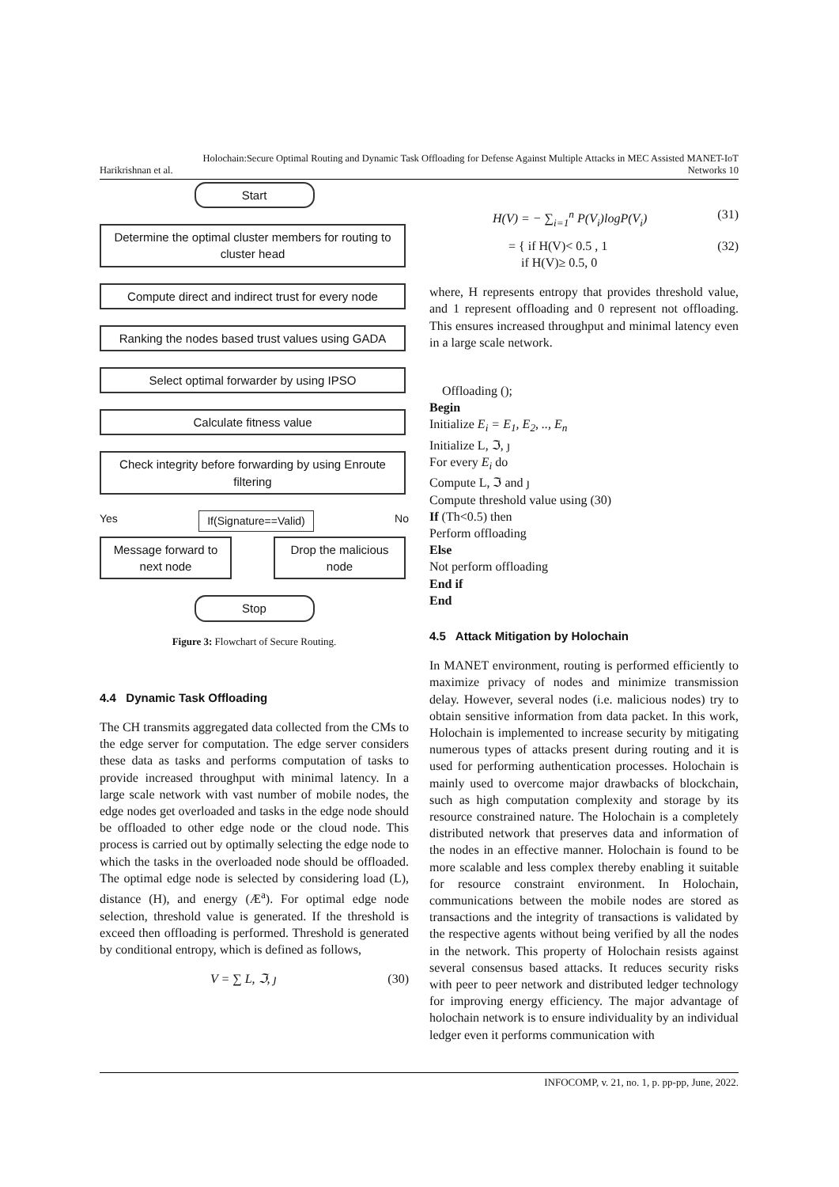Holochain:Secure Optimal Routing and Dynamic Task Offloading for Defense Against Multiple Attacks in MEC Assisted MANET-IoT
Harikrishnan et al. Networks 10
Start
Determine the optimal cluster members for routing to cluster head
Compute direct and indirect trust for every node
Ranking the nodes based trust values using GADA
Select optimal forwarder by using IPSO
Calculate fitness value
Check integrity before forwarding by using Enroute filtering
Yes If(Signature==Valid) No
Message forward to next node
Drop the malicious node
Stop
Figure 3: Flowchart of Secure Routing.
4.4 Dynamic Task Offloading
The CH transmits aggregated data collected from the CMs to the edge server for computation. The edge server considers these data as tasks and performs computation of tasks to provide increased throughput with minimal latency. In a large scale network with vast number of mobile nodes, the edge nodes get overloaded and tasks in the edge node should be offloaded to other edge node or the cloud node. This process is carried out by optimally selecting the edge node to which the tasks in the overloaded node should be offloaded. The optimal edge node is selected by considering load (L), distance (H), and energy (Æ<sup>a</sup>). For optimal edge node selection, threshold value is generated. If the threshold is exceed then offloading is performed. Threshold is generated by conditional entropy, which is defined as follows,
V = ∑ L, ℑ, ȷ (30)
H(V) = − ∑<sub>i=1</sub><sup>n</sup> P(V<sub>i</sub>)logP(V<sub>i</sub>) (31)
= { if H(V)< 0.5 , 1
if H(V)≥ 0.5, 0 (32)
where, H represents entropy that provides threshold value, and 1 represent offloading and 0 represent not offloading. This ensures increased throughput and minimal latency even in a large scale network.
Offloading ();
Begin
Initialize E<sub>i</sub> = E<sub>1</sub>, E<sub>2</sub>, .., E<sub>n</sub>
Initialize L, ℑ, ȷ
For every E<sub>i</sub> do
Compute L, ℑ and ȷ
Compute threshold value using (30)
If (Th<0.5) then
Perform offloading
Else
Not perform offloading
End if
End
4.5 Attack Mitigation by Holochain
In MANET environment, routing is performed efficiently to maximize privacy of nodes and minimize transmission delay. However, several nodes (i.e. malicious nodes) try to obtain sensitive information from data packet. In this work, Holochain is implemented to increase security by mitigating numerous types of attacks present during routing and it is used for performing authentication processes. Holochain is mainly used to overcome major drawbacks of blockchain, such as high computation complexity and storage by its resource constrained nature. The Holochain is a completely distributed network that preserves data and information of the nodes in an effective manner. Holochain is found to be more scalable and less complex thereby enabling it suitable for resource constraint environment. In Holochain, communications between the mobile nodes are stored as transactions and the integrity of transactions is validated by the respective agents without being verified by all the nodes in the network. This property of Holochain resists against several consensus based attacks. It reduces security risks with peer to peer network and distributed ledger technology for improving energy efficiency. The major advantage of holochain network is to ensure individuality by an individual ledger even it performs communication with
INFOCOMP, v. 21, no. 1, p. pp-pp, June, 2022.